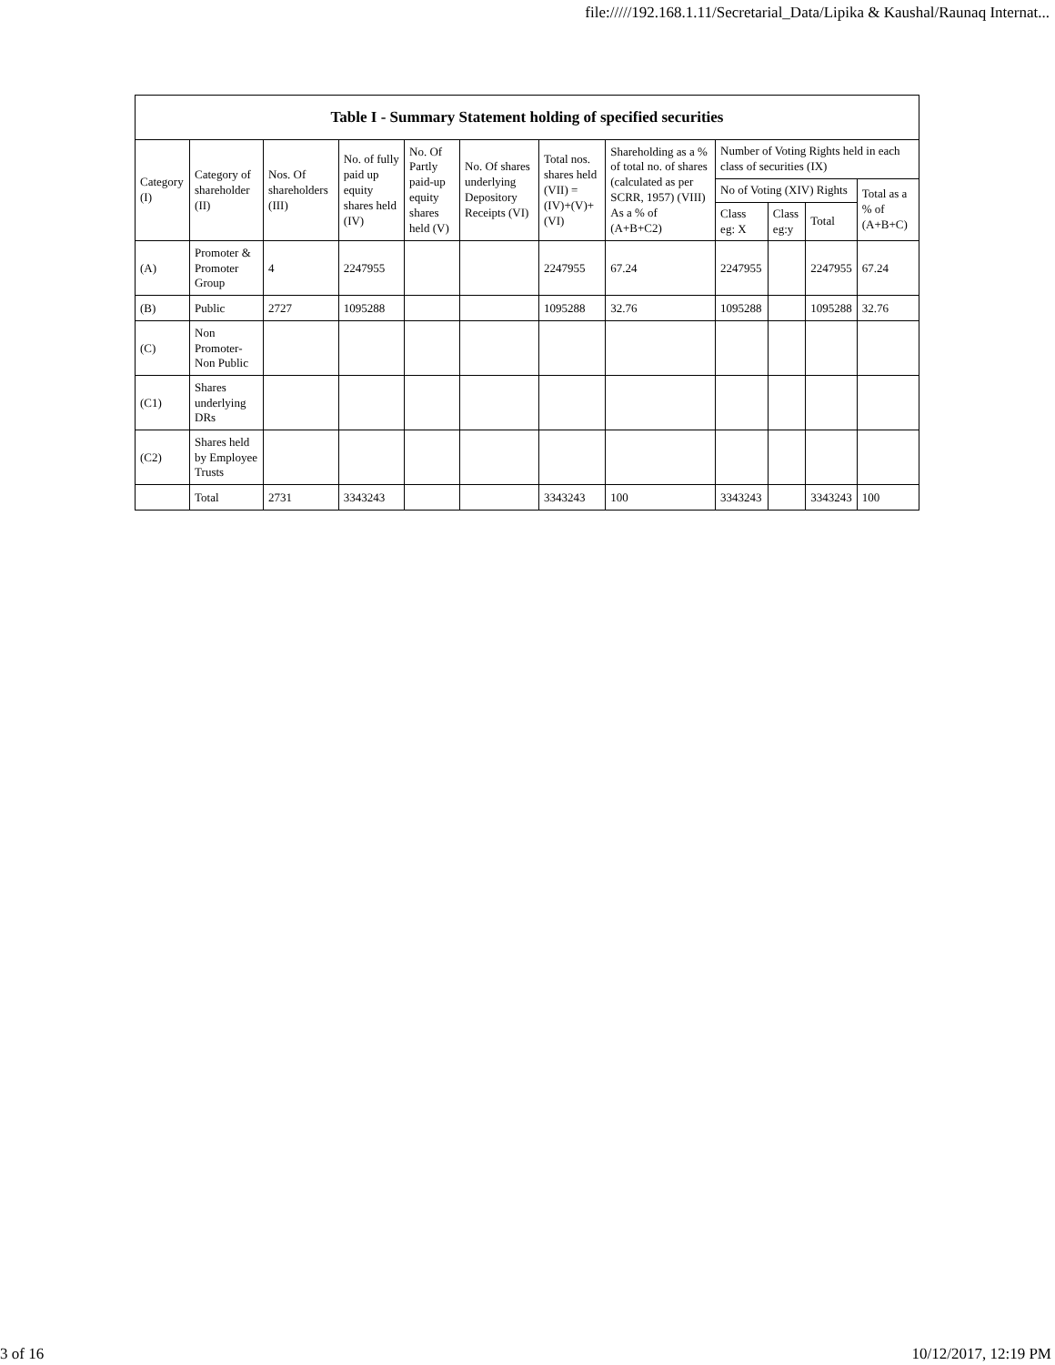file://///192.168.1.11/Secretarial_Data/Lipika & Kaushal/Raunaq Internat...
Table I - Summary Statement holding of specified securities
| Category (I) | Category of shareholder (II) | Nos. Of shareholders (III) | No. of fully paid up equity shares held (IV) | No. Of Partly paid-up equity shares held (V) | No. Of shares underlying Depository Receipts (VI) | Total nos. shares held (VII) = (IV)+(V)+ (VI) | Shareholding as a % of total no. of shares (calculated as per SCRR, 1957) (VIII) As a % of (A+B+C2) | Number of Voting Rights held in each class of securities (IX) | | | |
| --- | --- | --- | --- | --- | --- | --- | --- | --- | --- | --- | --- |
| | | | | | | | | No of Voting (XIV) Rights | | | Total as a % of (A+B+C) |
| | | | | | | | | Class eg: X | Class eg:y | Total | |
| (A) | Promoter & Promoter Group | 4 | 2247955 | | | 2247955 | 67.24 | 2247955 | | 2247955 | 67.24 |
| (B) | Public | 2727 | 1095288 | | | 1095288 | 32.76 | 1095288 | | 1095288 | 32.76 |
| (C) | Non Promoter- Non Public | | | | | | | | | | |
| (C1) | Shares underlying DRs | | | | | | | | | | |
| (C2) | Shares held by Employee Trusts | | | | | | | | | | |
| | Total | 2731 | 3343243 | | | 3343243 | 100 | 3343243 | | 3343243 | 100 |
3 of 16 10/12/2017, 12:19 PM